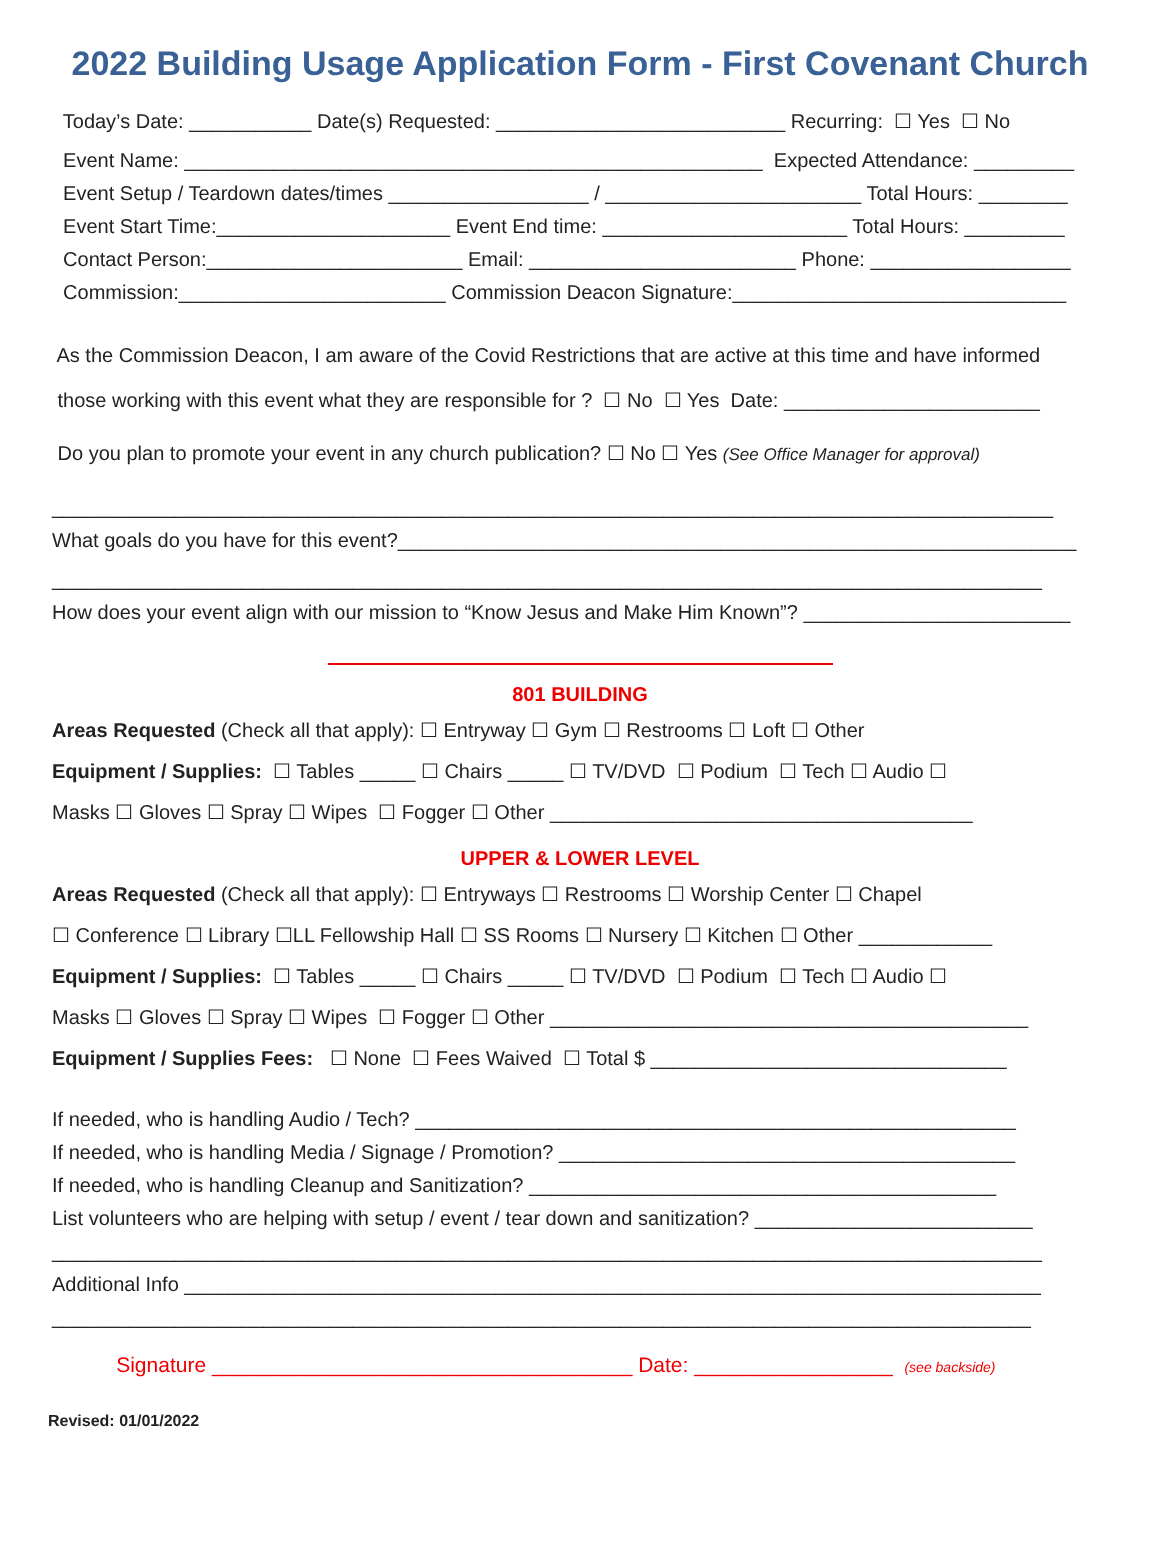2022 Building Usage Application Form - First Covenant Church
Today’s Date: ___________ Date(s) Requested: __________________________ Recurring: ☐ Yes ☐ No
Event Name: ____________________________________________________ Expected Attendance: _________
Event Setup / Teardown dates/times __________________ / _______________________ Total Hours: ________
Event Start Time:_____________________ Event End time: ______________________ Total Hours: _________
Contact Person:_______________________ Email: ________________________ Phone: __________________
Commission:________________________ Commission Deacon Signature:______________________________
As the Commission Deacon, I am aware of the Covid Restrictions that are active at this time and have informed
those working with this event what they are responsible for ? ☐ No ☐ Yes Date: _______________________
Do you plan to promote your event in any church publication? ☐ No ☐ Yes (See Office Manager for approval)
__________________________________________________________________________________________
What goals do you have for this event?_____________________________________________________________
_________________________________________________________________________________________
How does your event align with our mission to “Know Jesus and Make Him Known”? ________________________
801 BUILDING
Areas Requested (Check all that apply): ☐ Entryway ☐ Gym ☐ Restrooms ☐ Loft ☐ Other
Equipment / Supplies: ☐ Tables _____ ☐ Chairs _____ ☐ TV/DVD ☐ Podium ☐ Tech ☐ Audio ☐
Masks ☐ Gloves ☐ Spray ☐ Wipes ☐ Fogger ☐ Other ______________________________________
UPPER & LOWER LEVEL
Areas Requested (Check all that apply): ☐ Entryways ☐ Restrooms ☐ Worship Center ☐ Chapel
☐ Conference ☐ Library ☐LL Fellowship Hall ☐ SS Rooms ☐ Nursery ☐ Kitchen ☐ Other ____________
Equipment / Supplies: ☐ Tables _____ ☐ Chairs _____ ☐ TV/DVD ☐ Podium ☐ Tech ☐ Audio ☐
Masks ☐ Gloves ☐ Spray ☐ Wipes ☐ Fogger ☐ Other ___________________________________________
Equipment / Supplies Fees: ☐ None ☐ Fees Waived ☐ Total $ ________________________________
If needed, who is handling Audio / Tech? ______________________________________________________
If needed, who is handling Media / Signage / Promotion? _________________________________________
If needed, who is handling Cleanup and Sanitization? __________________________________________
List volunteers who are helping with setup / event / tear down and sanitization? _________________________
_________________________________________________________________________________________
Additional Info _____________________________________________________________________________
________________________________________________________________________________________
Signature ____________________________________ Date: _________________ (see backside)
Revised: 01/01/2022